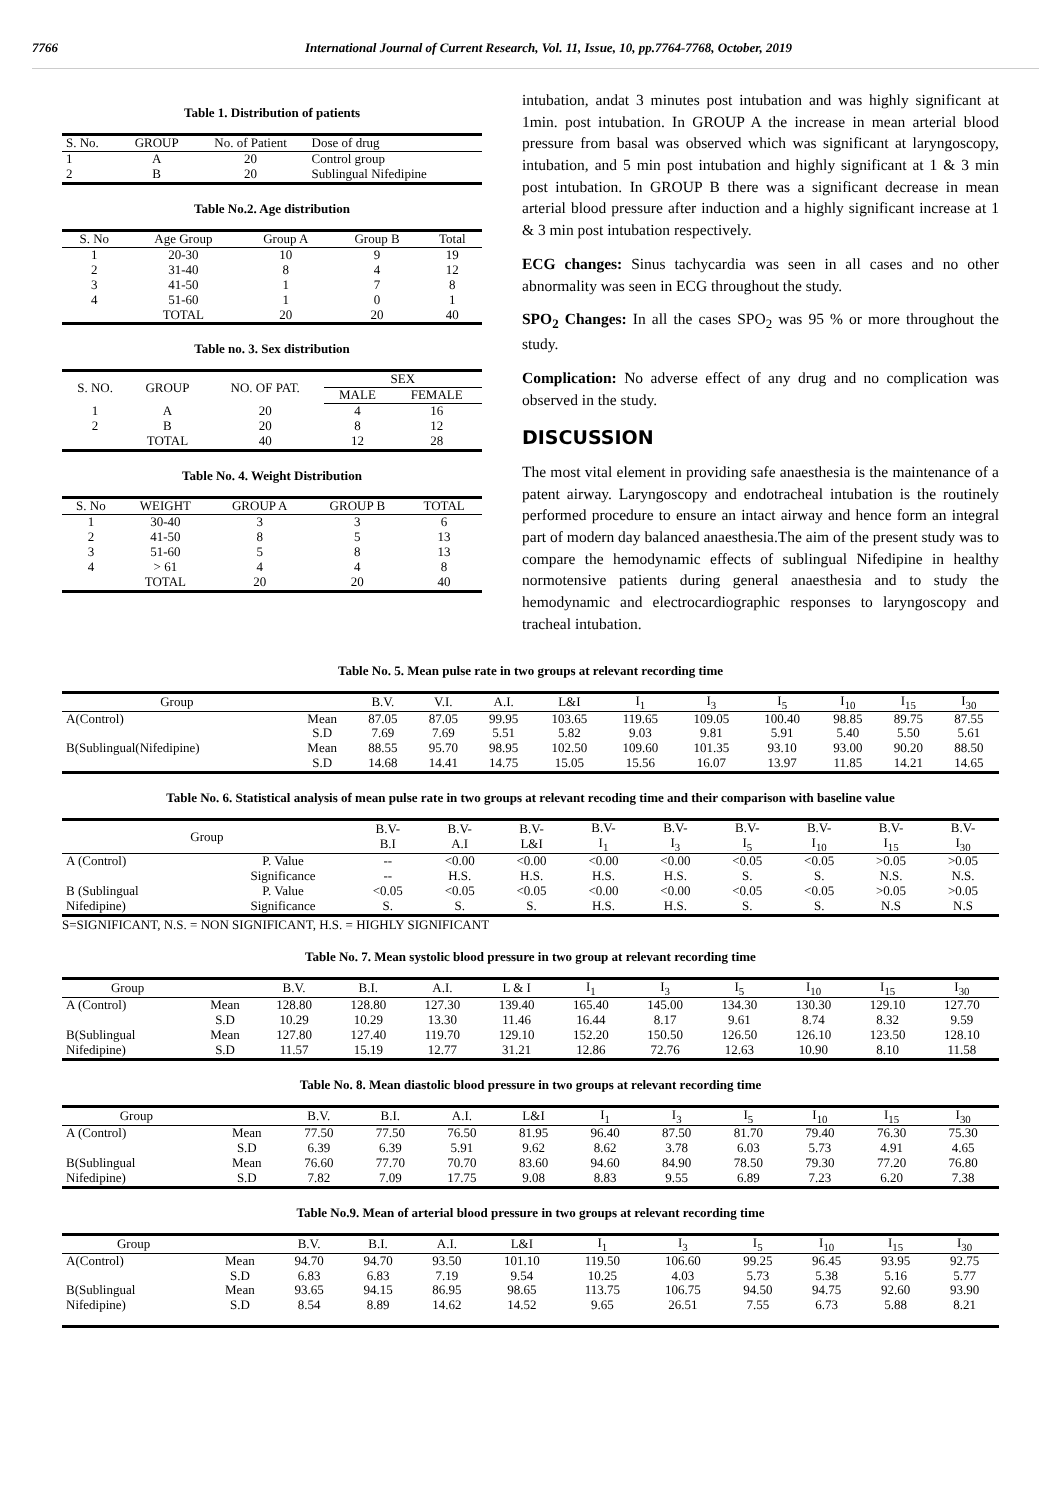7766 International Journal of Current Research, Vol. 11, Issue, 10, pp.7764-7768, October, 2019
Table 1. Distribution of patients
| S. No. | GROUP | No. of Patient | Dose of drug |
| 1 | A | 20 | Control group |
| 2 | B | 20 | Sublingual Nifedipine |
Table No.2. Age distribution
| S. No | Age Group | Group A | Group B | Total |
| 1 | 20-30 | 10 | 9 | 19 |
| 2 | 31-40 | 8 | 4 | 12 |
| 3 | 41-50 | 1 | 7 | 8 |
| 4 | 51-60 | 1 | 0 | 1 |
| | TOTAL | 20 | 20 | 40 |
Table no. 3. Sex distribution
| S. NO. | GROUP | NO. OF PAT. | SEX | |
| | | | MALE | FEMALE |
| 1 | A | 20 | 4 | 16 |
| 2 | B | 20 | 8 | 12 |
| | TOTAL | 40 | 12 | 28 |
Table No. 4. Weight Distribution
| S. No | WEIGHT | GROUP A | GROUP B | TOTAL |
| 1 | 30-40 | 3 | 3 | 6 |
| 2 | 41-50 | 8 | 5 | 13 |
| 3 | 51-60 | 5 | 8 | 13 |
| 4 | > 61 | 4 | 4 | 8 |
| | TOTAL | 20 | 20 | 40 |
intubation, andat 3 minutes post intubation and was highly significant at 1min. post intubation. In GROUP A the increase in mean arterial blood pressure from basal was observed which was significant at laryngoscopy, intubation, and 5 min post intubation and highly significant at 1 & 3 min post intubation. In GROUP B there was a significant decrease in mean arterial blood pressure after induction and a highly significant increase at 1 & 3 min post intubation respectively.
ECG changes: Sinus tachycardia was seen in all cases and no other abnormality was seen in ECG throughout the study.
SPO<sub>2</sub> Changes: In all the cases SPO<sub>2</sub> was 95 % or more throughout the study.
Complication: No adverse effect of any drug and no complication was observed in the study.
DISCUSSION
The most vital element in providing safe anaesthesia is the maintenance of a patent airway. Laryngoscopy and endotracheal intubation is the routinely performed procedure to ensure an intact airway and hence form an integral part of modern day balanced anaesthesia.The aim of the present study was to compare the hemodynamic effects of sublingual Nifedipine in healthy normotensive patients during general anaesthesia and to study the hemodynamic and electrocardiographic responses to laryngoscopy and tracheal intubation.
Table No. 5. Mean pulse rate in two groups at relevant recording time
| Group | | B.V. | V.I. | A.I. | L&I | I<sub>1</sub> | I<sub>3</sub> | I<sub>5</sub> | I<sub>10</sub> | I<sub>15</sub> | I<sub>30</sub> |
| A(Control) | Mean | 87.05 | 87.05 | 99.95 | 103.65 | 119.65 | 109.05 | 100.40 | 98.85 | 89.75 | 87.55 |
| | S.D | 7.69 | 7.69 | 5.51 | 5.82 | 9.03 | 9.81 | 5.91 | 5.40 | 5.50 | 5.61 |
| B(Sublingual(Nifedipine) | Mean | 88.55 | 95.70 | 98.95 | 102.50 | 109.60 | 101.35 | 93.10 | 93.00 | 90.20 | 88.50 |
| | S.D | 14.68 | 14.41 | 14.75 | 15.05 | 15.56 | 16.07 | 13.97 | 11.85 | 14.21 | 14.65 |
Table No. 6. Statistical analysis of mean pulse rate in two groups at relevant recoding time and their comparison with baseline value
| Group | | B.V- B.I | B.V- A.I | B.V- L&I | B.V- I<sub>1</sub> | B.V- I<sub>3</sub> | B.V- I<sub>5</sub> | B.V- I<sub>10</sub> | B.V- I<sub>15</sub> | B.V- I<sub>30</sub> |
| A (Control) | P. Value | -- | <0.00 | <0.00 | <0.00 | <0.00 | <0.05 | <0.05 | >0.05 | >0.05 |
| | Significance | -- | H.S. | H.S. | H.S. | H.S. | S. | S. | N.S. | N.S. |
| B (Sublingual | P. Value | <0.05 | <0.05 | <0.05 | <0.00 | <0.00 | <0.05 | <0.05 | >0.05 | >0.05 |
| Nifedipine) | Significance | S. | S. | S. | H.S. | H.S. | S. | S. | N.S | N.S |
S=SIGNIFICANT, N.S. = NON SIGNIFICANT, H.S. = HIGHLY SIGNIFICANT
Table No. 7. Mean systolic blood pressure in two group at relevant recording time
| Group | | B.V. | B.I. | A.I. | L & I | I<sub>1</sub> | I<sub>3</sub> | I<sub>5</sub> | I<sub>10</sub> | I<sub>15</sub> | I<sub>30</sub> |
| A (Control) | Mean | 128.80 | 128.80 | 127.30 | 139.40 | 165.40 | 145.00 | 134.30 | 130.30 | 129.10 | 127.70 |
| | S.D | 10.29 | 10.29 | 13.30 | 11.46 | 16.44 | 8.17 | 9.61 | 8.74 | 8.32 | 9.59 |
| B(Sublingual | Mean | 127.80 | 127.40 | 119.70 | 129.10 | 152.20 | 150.50 | 126.50 | 126.10 | 123.50 | 128.10 |
| Nifedipine) | S.D | 11.57 | 15.19 | 12.77 | 31.21 | 12.86 | 72.76 | 12.63 | 10.90 | 8.10 | 11.58 |
Table No. 8. Mean diastolic blood pressure in two groups at relevant recording time
| Group | | B.V. | B.I. | A.I. | L&I | I<sub>1</sub> | I<sub>3</sub> | I<sub>5</sub> | I<sub>10</sub> | I<sub>15</sub> | I<sub>30</sub> |
| A (Control) | Mean | 77.50 | 77.50 | 76.50 | 81.95 | 96.40 | 87.50 | 81.70 | 79.40 | 76.30 | 75.30 |
| | S.D | 6.39 | 6.39 | 5.91 | 9.62 | 8.62 | 3.78 | 6.03 | 5.73 | 4.91 | 4.65 |
| B(Sublingual | Mean | 76.60 | 77.70 | 70.70 | 83.60 | 94.60 | 84.90 | 78.50 | 79.30 | 77.20 | 76.80 |
| Nifedipine) | S.D | 7.82 | 7.09 | 17.75 | 9.08 | 8.83 | 9.55 | 6.89 | 7.23 | 6.20 | 7.38 |
Table No.9. Mean of arterial blood pressure in two groups at relevant recording time
| Group | | B.V. | B.I. | A.I. | L&I | I<sub>1</sub> | I<sub>3</sub> | I<sub>5</sub> | I<sub>10</sub> | I<sub>15</sub> | I<sub>30</sub> |
| A(Control) | Mean | 94.70 | 94.70 | 93.50 | 101.10 | 119.50 | 106.60 | 99.25 | 96.45 | 93.95 | 92.75 |
| | S.D | 6.83 | 6.83 | 7.19 | 9.54 | 10.25 | 4.03 | 5.73 | 5.38 | 5.16 | 5.77 |
| B(Sublingual | Mean | 93.65 | 94.15 | 86.95 | 98.65 | 113.75 | 106.75 | 94.50 | 94.75 | 92.60 | 93.90 |
| Nifedipine) | S.D | 8.54 | 8.89 | 14.62 | 14.52 | 9.65 | 26.51 | 7.55 | 6.73 | 5.88 | 8.21 |